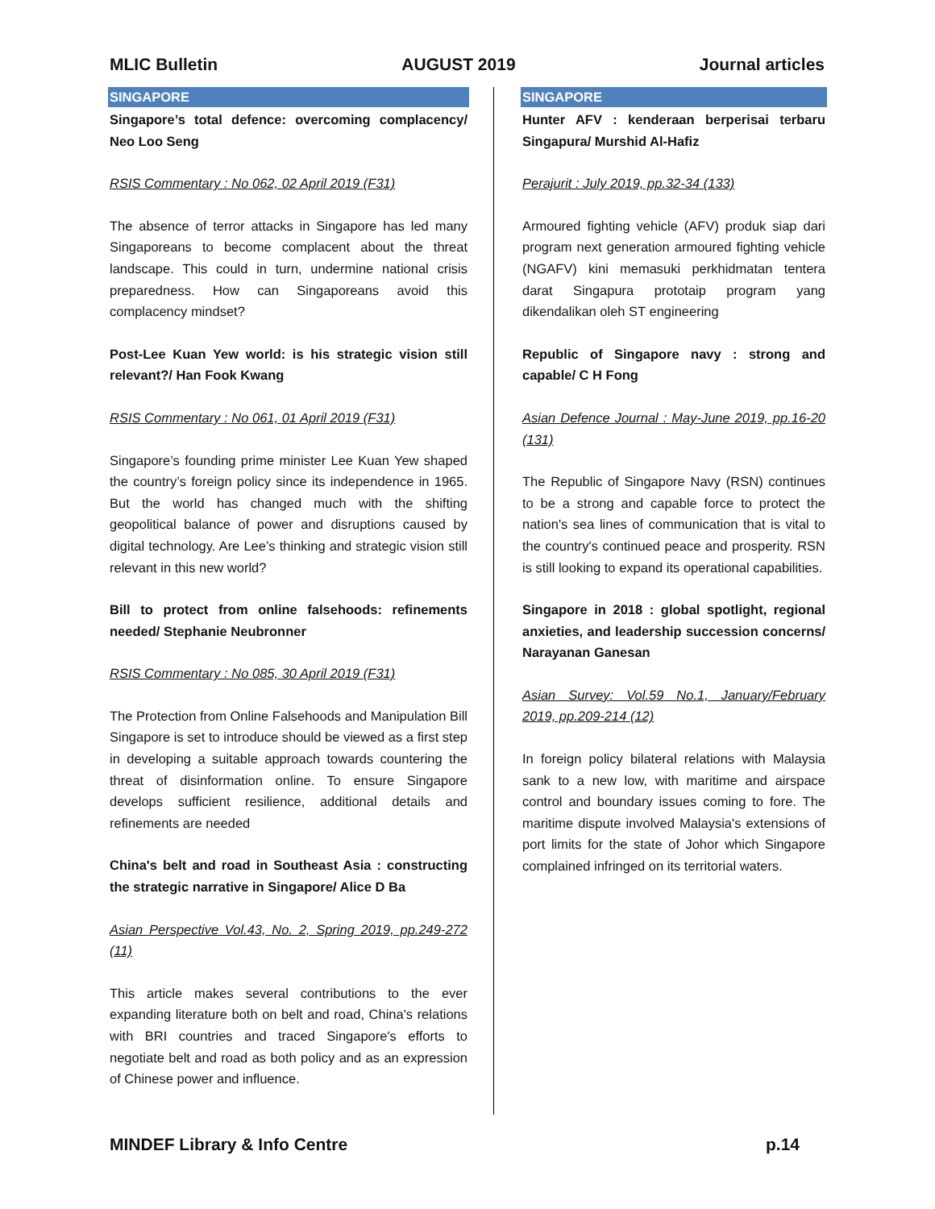MLIC Bulletin AUGUST 2019 Journal articles
SINGAPORE
Singapore’s total defence: overcoming complacency/ Neo Loo Seng
RSIS Commentary : No 062, 02 April 2019 (F31)
The absence of terror attacks in Singapore has led many Singaporeans to become complacent about the threat landscape. This could in turn, undermine national crisis preparedness. How can Singaporeans avoid this complacency mindset?
Post-Lee Kuan Yew world: is his strategic vision still relevant?/ Han Fook Kwang
RSIS Commentary : No 061, 01 April 2019 (F31)
Singapore’s founding prime minister Lee Kuan Yew shaped the country’s foreign policy since its independence in 1965. But the world has changed much with the shifting geopolitical balance of power and disruptions caused by digital technology. Are Lee’s thinking and strategic vision still relevant in this new world?
Bill to protect from online falsehoods: refinements needed/ Stephanie Neubronner
RSIS Commentary : No 085, 30 April 2019 (F31)
The Protection from Online Falsehoods and Manipulation Bill Singapore is set to introduce should be viewed as a first step in developing a suitable approach towards countering the threat of disinformation online. To ensure Singapore develops sufficient resilience, additional details and refinements are needed
China's belt and road in Southeast Asia : constructing the strategic narrative in Singapore/ Alice D Ba
Asian Perspective Vol.43, No. 2, Spring 2019, pp.249-272 (11)
This article makes several contributions to the ever expanding literature both on belt and road, China's relations with BRI countries and traced Singapore's efforts to negotiate belt and road as both policy and as an expression of Chinese power and influence.
SINGAPORE
Hunter AFV : kenderaan berperisai terbaru Singapura/ Murshid Al-Hafiz
Perajurit : July 2019, pp.32-34 (133)
Armoured fighting vehicle (AFV) produk siap dari program next generation armoured fighting vehicle (NGAFV) kini memasuki perkhidmatan tentera darat Singapura prototaip program yang dikendalikan oleh ST engineering
Republic of Singapore navy : strong and capable/ C H Fong
Asian Defence Journal : May-June 2019, pp.16-20 (131)
The Republic of Singapore Navy (RSN) continues to be a strong and capable force to protect the nation's sea lines of communication that is vital to the country's continued peace and prosperity. RSN is still looking to expand its operational capabilities.
Singapore in 2018 : global spotlight, regional anxieties, and leadership succession concerns/ Narayanan Ganesan
Asian Survey: Vol.59 No.1, January/February 2019, pp.209-214 (12)
In foreign policy bilateral relations with Malaysia sank to a new low, with maritime and airspace control and boundary issues coming to fore. The maritime dispute involved Malaysia's extensions of port limits for the state of Johor which Singapore complained infringed on its territorial waters.
MINDEF Library & Info Centre p.14